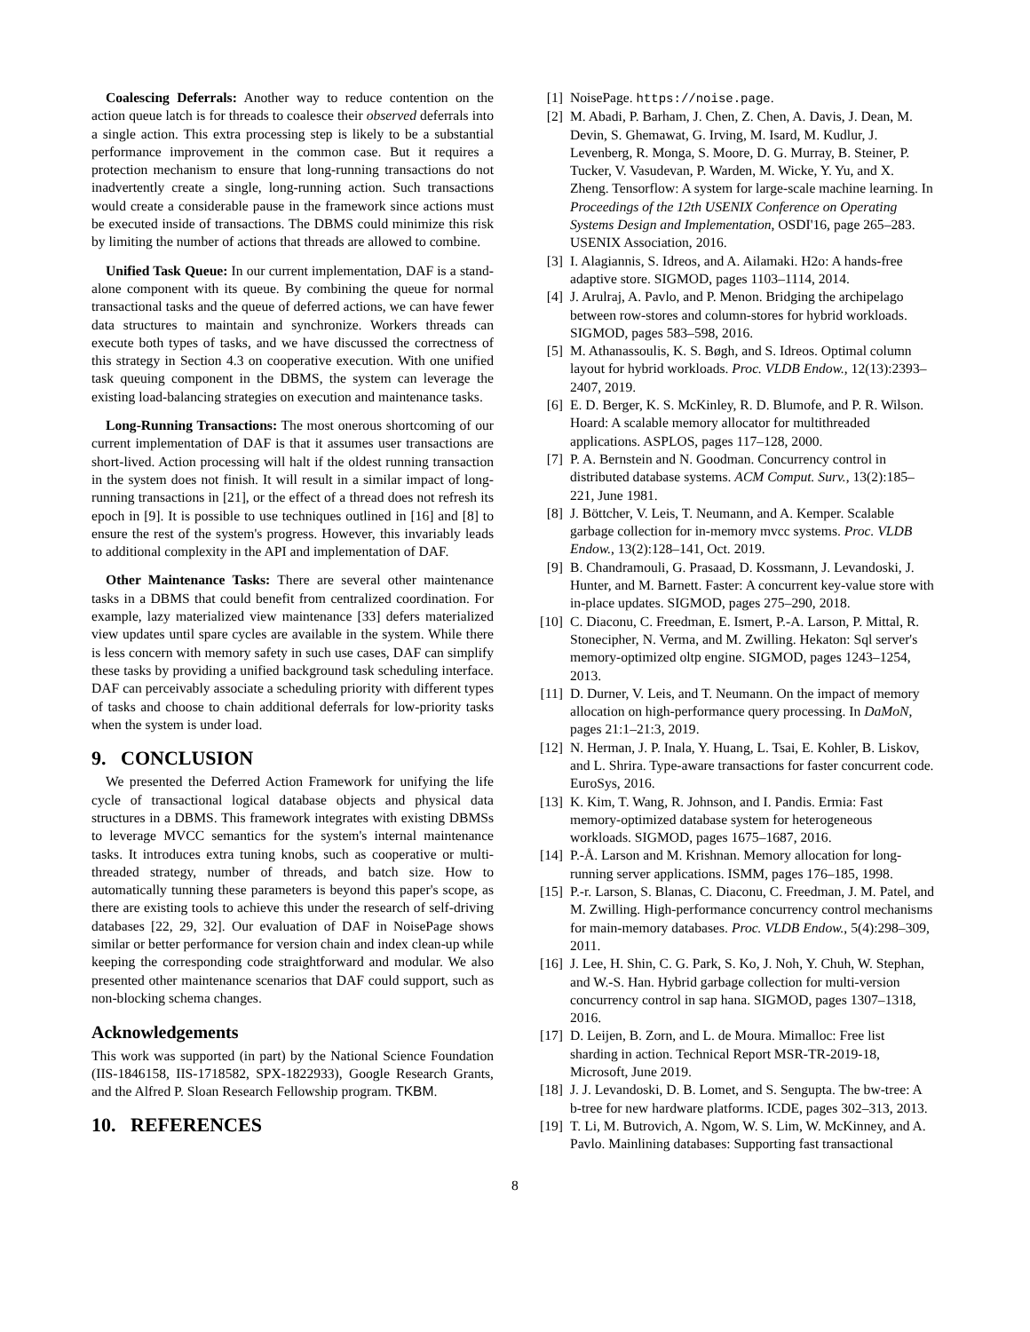Coalescing Deferrals: Another way to reduce contention on the action queue latch is for threads to coalesce their observed deferrals into a single action. This extra processing step is likely to be a substantial performance improvement in the common case. But it requires a protection mechanism to ensure that long-running transactions do not inadvertently create a single, long-running action. Such transactions would create a considerable pause in the framework since actions must be executed inside of transactions. The DBMS could minimize this risk by limiting the number of actions that threads are allowed to combine.
Unified Task Queue: In our current implementation, DAF is a stand-alone component with its queue. By combining the queue for normal transactional tasks and the queue of deferred actions, we can have fewer data structures to maintain and synchronize. Workers threads can execute both types of tasks, and we have discussed the correctness of this strategy in Section 4.3 on cooperative execution. With one unified task queuing component in the DBMS, the system can leverage the existing load-balancing strategies on execution and maintenance tasks.
Long-Running Transactions: The most onerous shortcoming of our current implementation of DAF is that it assumes user transactions are short-lived. Action processing will halt if the oldest running transaction in the system does not finish. It will result in a similar impact of long-running transactions in [21], or the effect of a thread does not refresh its epoch in [9]. It is possible to use techniques outlined in [16] and [8] to ensure the rest of the system's progress. However, this invariably leads to additional complexity in the API and implementation of DAF.
Other Maintenance Tasks: There are several other maintenance tasks in a DBMS that could benefit from centralized coordination. For example, lazy materialized view maintenance [33] defers materialized view updates until spare cycles are available in the system. While there is less concern with memory safety in such use cases, DAF can simplify these tasks by providing a unified background task scheduling interface. DAF can perceivably associate a scheduling priority with different types of tasks and choose to chain additional deferrals for low-priority tasks when the system is under load.
9. CONCLUSION
We presented the Deferred Action Framework for unifying the life cycle of transactional logical database objects and physical data structures in a DBMS. This framework integrates with existing DBMSs to leverage MVCC semantics for the system's internal maintenance tasks. It introduces extra tuning knobs, such as cooperative or multi-threaded strategy, number of threads, and batch size. How to automatically tunning these parameters is beyond this paper's scope, as there are existing tools to achieve this under the research of self-driving databases [22, 29, 32]. Our evaluation of DAF in NoisePage shows similar or better performance for version chain and index clean-up while keeping the corresponding code straightforward and modular. We also presented other maintenance scenarios that DAF could support, such as non-blocking schema changes.
Acknowledgements
This work was supported (in part) by the National Science Foundation (IIS-1846158, IIS-1718582, SPX-1822933), Google Research Grants, and the Alfred P. Sloan Research Fellowship program. TKBM.
10. REFERENCES
[1] NoisePage. https://noise.page.
[2] M. Abadi, P. Barham, J. Chen, Z. Chen, A. Davis, J. Dean, M. Devin, S. Ghemawat, G. Irving, M. Isard, M. Kudlur, J. Levenberg, R. Monga, S. Moore, D. G. Murray, B. Steiner, P. Tucker, V. Vasudevan, P. Warden, M. Wicke, Y. Yu, and X. Zheng. Tensorflow: A system for large-scale machine learning. In Proceedings of the 12th USENIX Conference on Operating Systems Design and Implementation, OSDI'16, page 265–283. USENIX Association, 2016.
[3] I. Alagiannis, S. Idreos, and A. Ailamaki. H2o: A hands-free adaptive store. SIGMOD, pages 1103–1114, 2014.
[4] J. Arulraj, A. Pavlo, and P. Menon. Bridging the archipelago between row-stores and column-stores for hybrid workloads. SIGMOD, pages 583–598, 2016.
[5] M. Athanassoulis, K. S. Bøgh, and S. Idreos. Optimal column layout for hybrid workloads. Proc. VLDB Endow., 12(13):2393–2407, 2019.
[6] E. D. Berger, K. S. McKinley, R. D. Blumofe, and P. R. Wilson. Hoard: A scalable memory allocator for multithreaded applications. ASPLOS, pages 117–128, 2000.
[7] P. A. Bernstein and N. Goodman. Concurrency control in distributed database systems. ACM Comput. Surv., 13(2):185–221, June 1981.
[8] J. Böttcher, V. Leis, T. Neumann, and A. Kemper. Scalable garbage collection for in-memory mvcc systems. Proc. VLDB Endow., 13(2):128–141, Oct. 2019.
[9] B. Chandramouli, G. Prasaad, D. Kossmann, J. Levandoski, J. Hunter, and M. Barnett. Faster: A concurrent key-value store with in-place updates. SIGMOD, pages 275–290, 2018.
[10] C. Diaconu, C. Freedman, E. Ismert, P.-A. Larson, P. Mittal, R. Stonecipher, N. Verma, and M. Zwilling. Hekaton: Sql server's memory-optimized oltp engine. SIGMOD, pages 1243–1254, 2013.
[11] D. Durner, V. Leis, and T. Neumann. On the impact of memory allocation on high-performance query processing. In DaMoN, pages 21:1–21:3, 2019.
[12] N. Herman, J. P. Inala, Y. Huang, L. Tsai, E. Kohler, B. Liskov, and L. Shrira. Type-aware transactions for faster concurrent code. EuroSys, 2016.
[13] K. Kim, T. Wang, R. Johnson, and I. Pandis. Ermia: Fast memory-optimized database system for heterogeneous workloads. SIGMOD, pages 1675–1687, 2016.
[14] P.-Å. Larson and M. Krishnan. Memory allocation for long-running server applications. ISMM, pages 176–185, 1998.
[15] P.-r. Larson, S. Blanas, C. Diaconu, C. Freedman, J. M. Patel, and M. Zwilling. High-performance concurrency control mechanisms for main-memory databases. Proc. VLDB Endow., 5(4):298–309, 2011.
[16] J. Lee, H. Shin, C. G. Park, S. Ko, J. Noh, Y. Chuh, W. Stephan, and W.-S. Han. Hybrid garbage collection for multi-version concurrency control in sap hana. SIGMOD, pages 1307–1318, 2016.
[17] D. Leijen, B. Zorn, and L. de Moura. Mimalloc: Free list sharding in action. Technical Report MSR-TR-2019-18, Microsoft, June 2019.
[18] J. J. Levandoski, D. B. Lomet, and S. Sengupta. The bw-tree: A b-tree for new hardware platforms. ICDE, pages 302–313, 2013.
[19] T. Li, M. Butrovich, A. Ngom, W. S. Lim, W. McKinney, and A. Pavlo. Mainlining databases: Supporting fast transactional
8